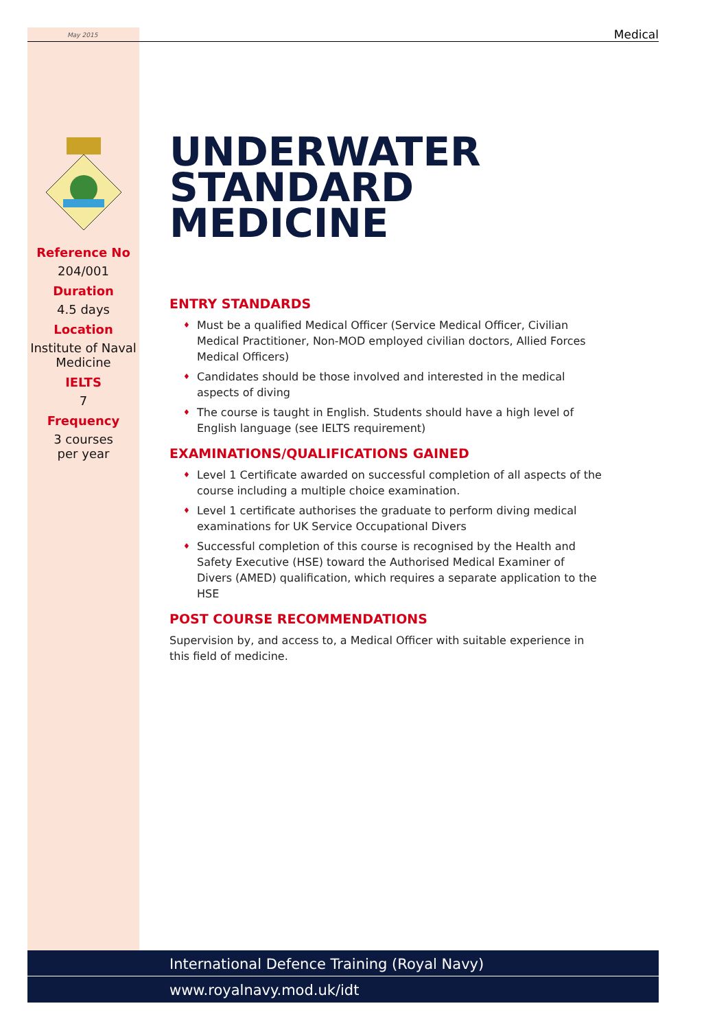May 2015 Medical
Reference No
204/001
Duration
4.5 days
Location
Institute of Naval Medicine
IELTS
7
Frequency
3 courses
per year
UNDERWATER STANDARD MEDICINE
ENTRY STANDARDS
♦ Must be a qualified Medical Officer (Service Medical Officer, Civilian Medical Practitioner, Non-MOD employed civilian doctors, Allied Forces Medical Officers)
♦ Candidates should be those involved and interested in the medical aspects of diving
♦ The course is taught in English. Students should have a high level of English language (see IELTS requirement)
EXAMINATIONS/QUALIFICATIONS GAINED
♦ Level 1 Certificate awarded on successful completion of all aspects of the course including a multiple choice examination.
♦ Level 1 certificate authorises the graduate to perform diving medical examinations for UK Service Occupational Divers
♦ Successful completion of this course is recognised by the Health and Safety Executive (HSE) toward the Authorised Medical Examiner of Divers (AMED) qualification, which requires a separate application to the HSE
POST COURSE RECOMMENDATIONS
Supervision by, and access to, a Medical Officer with suitable experience in this field of medicine.
International Defence Training (Royal Navy)
www.royalnavy.mod.uk/idt